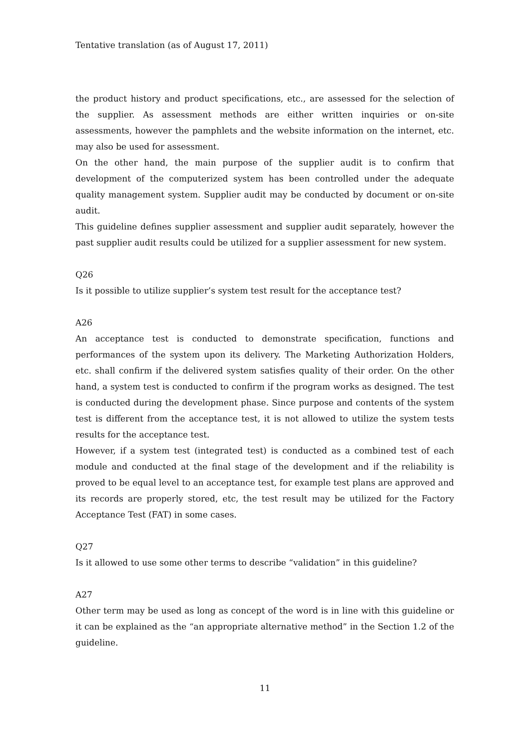Tentative translation (as of August 17, 2011)
the product history and product specifications, etc., are assessed for the selection of the supplier. As assessment methods are either written inquiries or on-site assessments, however the pamphlets and the website information on the internet, etc. may also be used for assessment.
On the other hand, the main purpose of the supplier audit is to confirm that development of the computerized system has been controlled under the adequate quality management system. Supplier audit may be conducted by document or on-site audit.
This guideline defines supplier assessment and supplier audit separately, however the past supplier audit results could be utilized for a supplier assessment for new system.
Q26
Is it possible to utilize supplier’s system test result for the acceptance test?
A26
An acceptance test is conducted to demonstrate specification, functions and performances of the system upon its delivery. The Marketing Authorization Holders, etc. shall confirm if the delivered system satisfies quality of their order. On the other hand, a system test is conducted to confirm if the program works as designed. The test is conducted during the development phase. Since purpose and contents of the system test is different from the acceptance test, it is not allowed to utilize the system tests results for the acceptance test.
However, if a system test (integrated test) is conducted as a combined test of each module and conducted at the final stage of the development and if the reliability is proved to be equal level to an acceptance test, for example test plans are approved and its records are properly stored, etc, the test result may be utilized for the Factory Acceptance Test (FAT) in some cases.
Q27
Is it allowed to use some other terms to describe “validation” in this guideline?
A27
Other term may be used as long as concept of the word is in line with this guideline or it can be explained as the “an appropriate alternative method” in the Section 1.2 of the guideline.
11